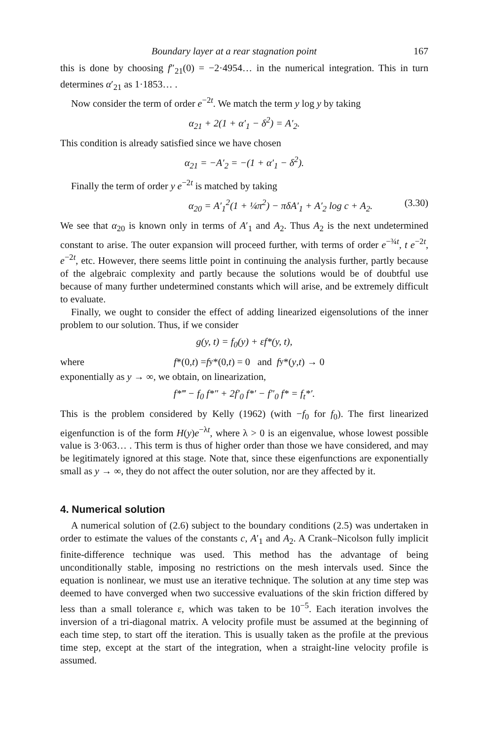Boundary layer at a rear stagnation point 167
this is done by choosing f″<sub>21</sub>(0) = −2·4954… in the numerical integration. This in turn determines α′<sub>21</sub> as 1·1853… .
Now consider the term of order e<sup>−2t</sup>. We match the term y log y by taking
α<sub>21</sub> + 2(1 + α′<sub>1</sub> − δ<sup>2</sup>) = A′<sub>2</sub>.
This condition is already satisfied since we have chosen
α<sub>21</sub> = −A′<sub>2</sub> = −(1 + α′<sub>1</sub> − δ<sup>2</sup>).
Finally the term of order y e<sup>−2t</sup> is matched by taking
α<sub>20</sub> = A′<sub>1</sub><sup>2</sup>(1 + ¼π<sup>2</sup>) − πδA′<sub>1</sub> + A′<sub>2</sub> log c + A<sub>2</sub>. (3.30)
We see that α<sub>20</sub> is known only in terms of A′<sub>1</sub> and A<sub>2</sub>. Thus A<sub>2</sub> is the next undetermined constant to arise. The outer expansion will proceed further, with terms of order e<sup>−¾t</sup>, t e<sup>−2t</sup>, e<sup>−2t</sup>, etc. However, there seems little point in continuing the analysis further, partly because of the algebraic complexity and partly because the solutions would be of doubtful use because of many further undetermined constants which will arise, and be extremely difficult to evaluate.
Finally, we ought to consider the effect of adding linearized eigensolutions of the inner problem to our solution. Thus, if we consider
g(y, t) = f<sub>0</sub>(y) + εf*(y, t),
where f *(0, t) = f<sub>y</sub>*(0, t) = 0 and f<sub>y</sub>*(y, t) → 0
exponentially as y → ∞, we obtain, on linearization,
f*‴ − f<sub>0</sub> f*″ + 2f′<sub>0</sub> f*′ − f″<sub>0</sub> f* = f<sub>t</sub>*′.
This is the problem considered by Kelly (1962) (with −f<sub>0</sub> for f<sub>0</sub>). The first linearized eigenfunction is of the form H(y)e<sup>−λt</sup>, where λ > 0 is an eigenvalue, whose lowest possible value is 3·063… . This term is thus of higher order than those we have considered, and may be legitimately ignored at this stage. Note that, since these eigenfunctions are exponentially small as y → ∞, they do not affect the outer solution, nor are they affected by it.
4. Numerical solution
A numerical solution of (2.6) subject to the boundary conditions (2.5) was undertaken in order to estimate the values of the constants c, A′<sub>1</sub> and A<sub>2</sub>. A Crank–Nicolson fully implicit finite-difference technique was used. This method has the advantage of being unconditionally stable, imposing no restrictions on the mesh intervals used. Since the equation is nonlinear, we must use an iterative technique. The solution at any time step was deemed to have converged when two successive evaluations of the skin friction differed by less than a small tolerance ε, which was taken to be 10<sup>−5</sup>. Each iteration involves the inversion of a tri-diagonal matrix. A velocity profile must be assumed at the beginning of each time step, to start off the iteration. This is usually taken as the profile at the previous time step, except at the start of the integration, when a straight-line velocity profile is assumed.